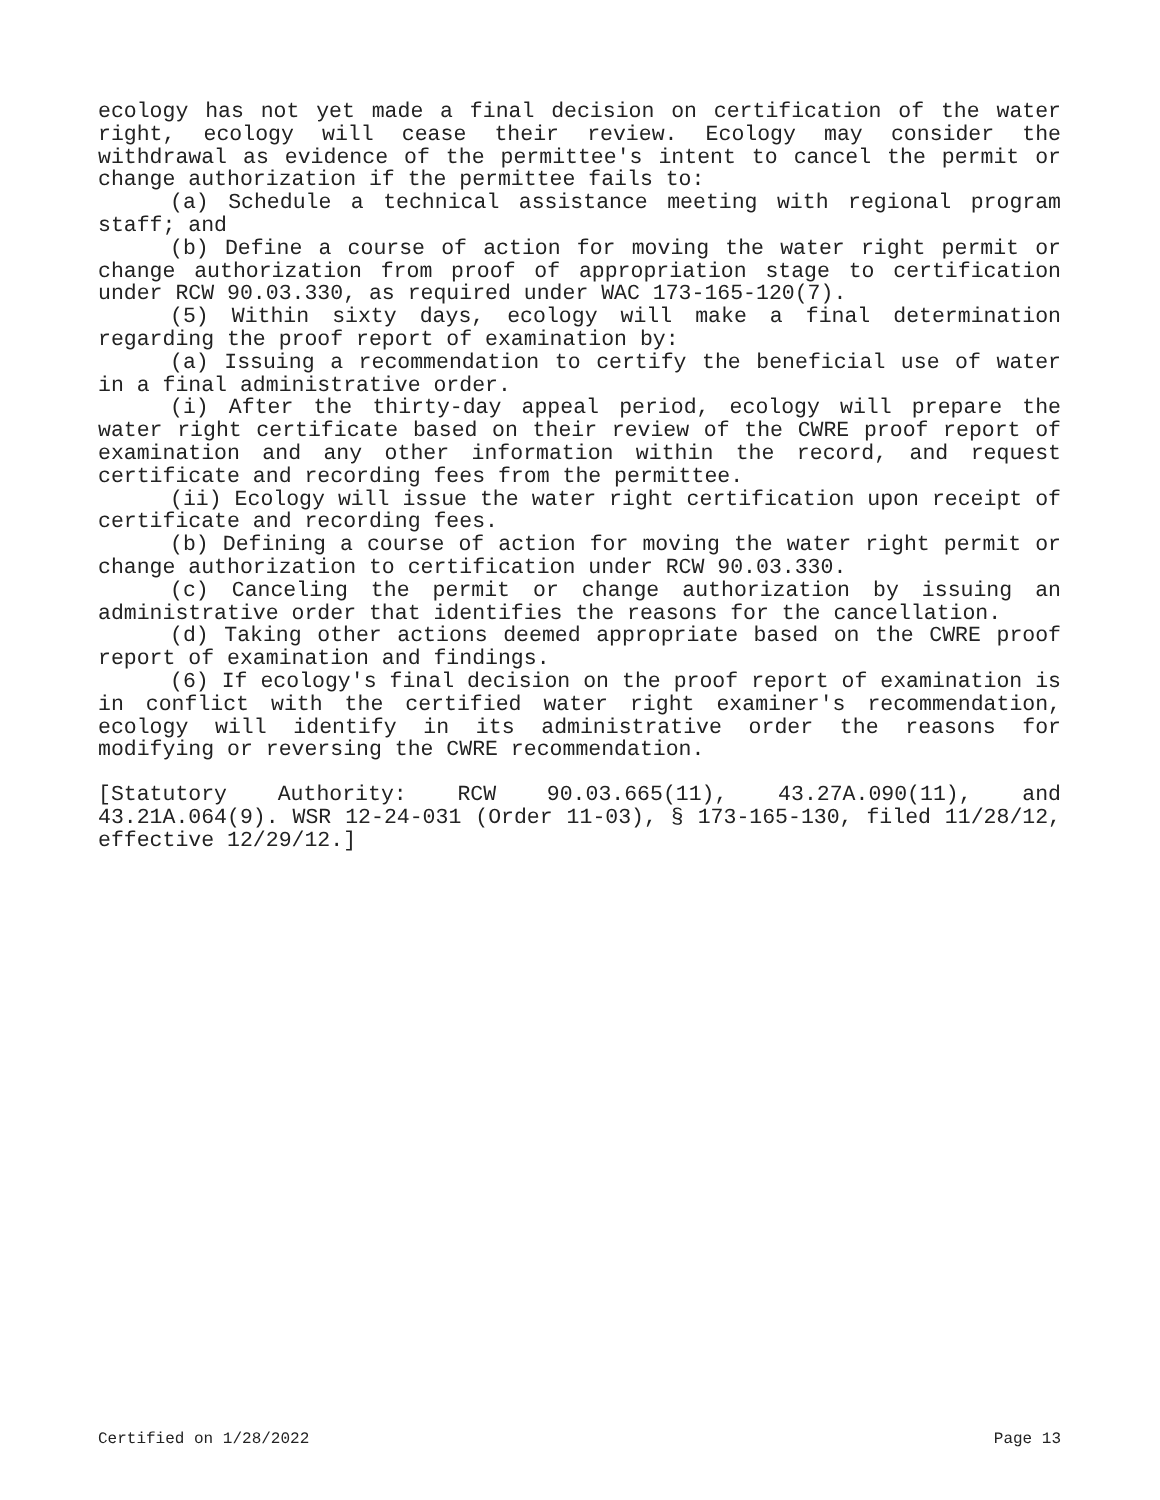ecology has not yet made a final decision on certification of the water right, ecology will cease their review. Ecology may consider the withdrawal as evidence of the permittee's intent to cancel the permit or change authorization if the permittee fails to:
(a) Schedule a technical assistance meeting with regional program staff; and
(b) Define a course of action for moving the water right permit or change authorization from proof of appropriation stage to certification under RCW 90.03.330, as required under WAC 173-165-120(7).
(5) Within sixty days, ecology will make a final determination regarding the proof report of examination by:
(a) Issuing a recommendation to certify the beneficial use of water in a final administrative order.
(i) After the thirty-day appeal period, ecology will prepare the water right certificate based on their review of the CWRE proof report of examination and any other information within the record, and request certificate and recording fees from the permittee.
(ii) Ecology will issue the water right certification upon receipt of certificate and recording fees.
(b) Defining a course of action for moving the water right permit or change authorization to certification under RCW 90.03.330.
(c) Canceling the permit or change authorization by issuing an administrative order that identifies the reasons for the cancellation.
(d) Taking other actions deemed appropriate based on the CWRE proof report of examination and findings.
(6) If ecology's final decision on the proof report of examination is in conflict with the certified water right examiner's recommendation, ecology will identify in its administrative order the reasons for modifying or reversing the CWRE recommendation.
[Statutory Authority: RCW 90.03.665(11), 43.27A.090(11), and 43.21A.064(9). WSR 12-24-031 (Order 11-03), § 173-165-130, filed 11/28/12, effective 12/29/12.]
Certified on 1/28/2022 Page 13